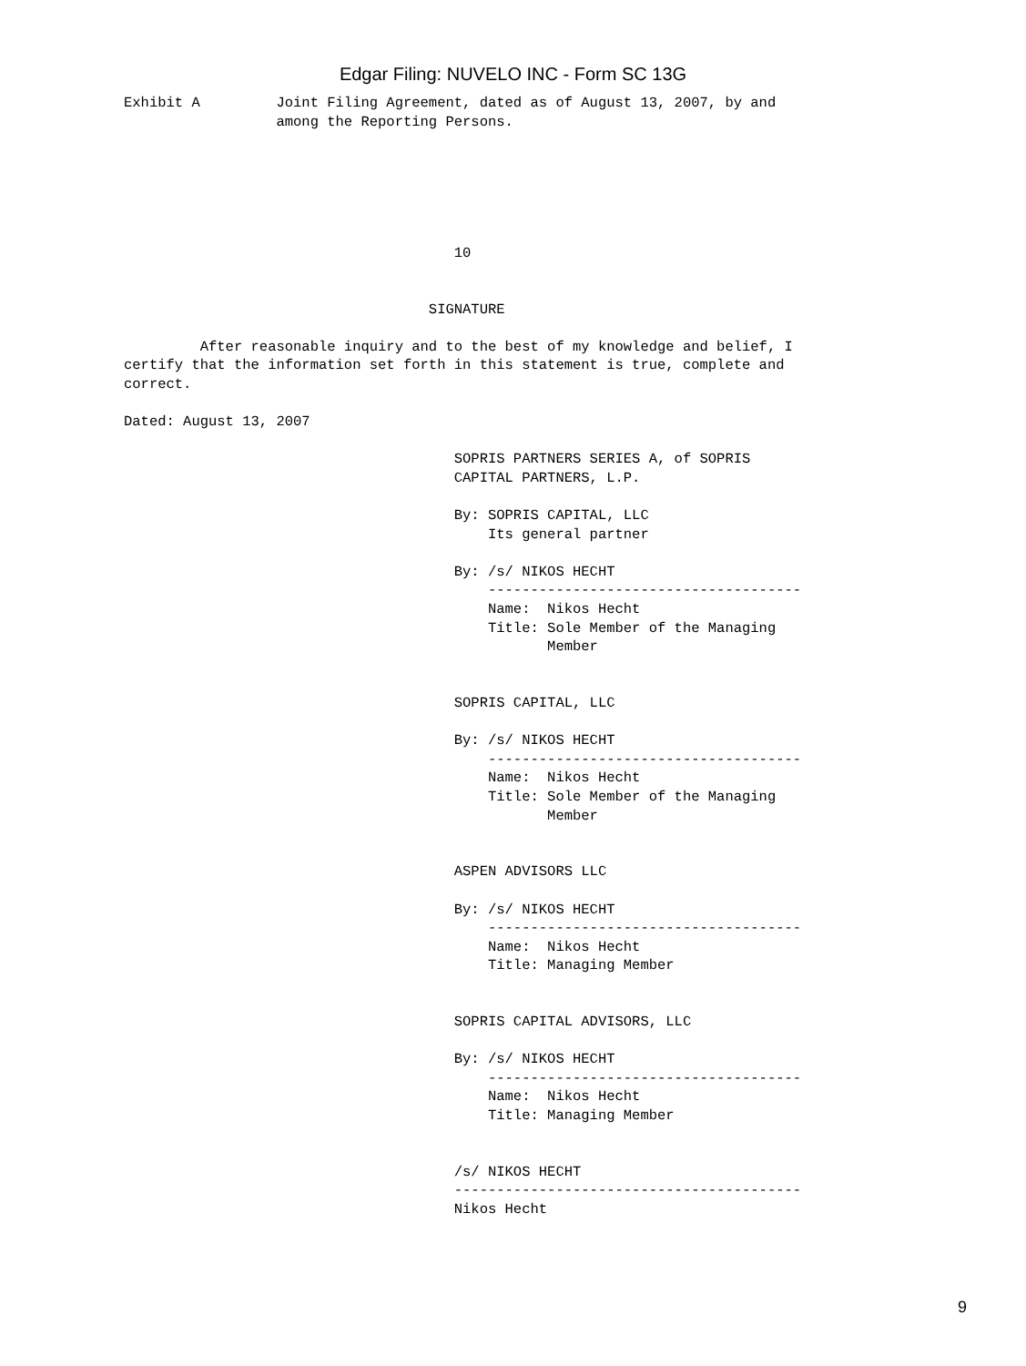Edgar Filing: NUVELO INC - Form SC 13G
Exhibit A         Joint Filing Agreement, dated as of August 13, 2007, by and
                  among the Reporting Persons.






                                       10


                                    SIGNATURE

         After reasonable inquiry and to the best of my knowledge and belief, I
certify that the information set forth in this statement is true, complete and
correct.

Dated: August 13, 2007

                                       SOPRIS PARTNERS SERIES A, of SOPRIS
                                       CAPITAL PARTNERS, L.P.

                                       By: SOPRIS CAPITAL, LLC
                                           Its general partner

                                       By: /s/ NIKOS HECHT
                                           -------------------------------------
                                           Name:  Nikos Hecht
                                           Title: Sole Member of the Managing
                                                  Member


                                       SOPRIS CAPITAL, LLC

                                       By: /s/ NIKOS HECHT
                                           -------------------------------------
                                           Name:  Nikos Hecht
                                           Title: Sole Member of the Managing
                                                  Member


                                       ASPEN ADVISORS LLC

                                       By: /s/ NIKOS HECHT
                                           -------------------------------------
                                           Name:  Nikos Hecht
                                           Title: Managing Member


                                       SOPRIS CAPITAL ADVISORS, LLC

                                       By: /s/ NIKOS HECHT
                                           -------------------------------------
                                           Name:  Nikos Hecht
                                           Title: Managing Member


                                       /s/ NIKOS HECHT
                                       -----------------------------------------
                                       Nikos Hecht
9